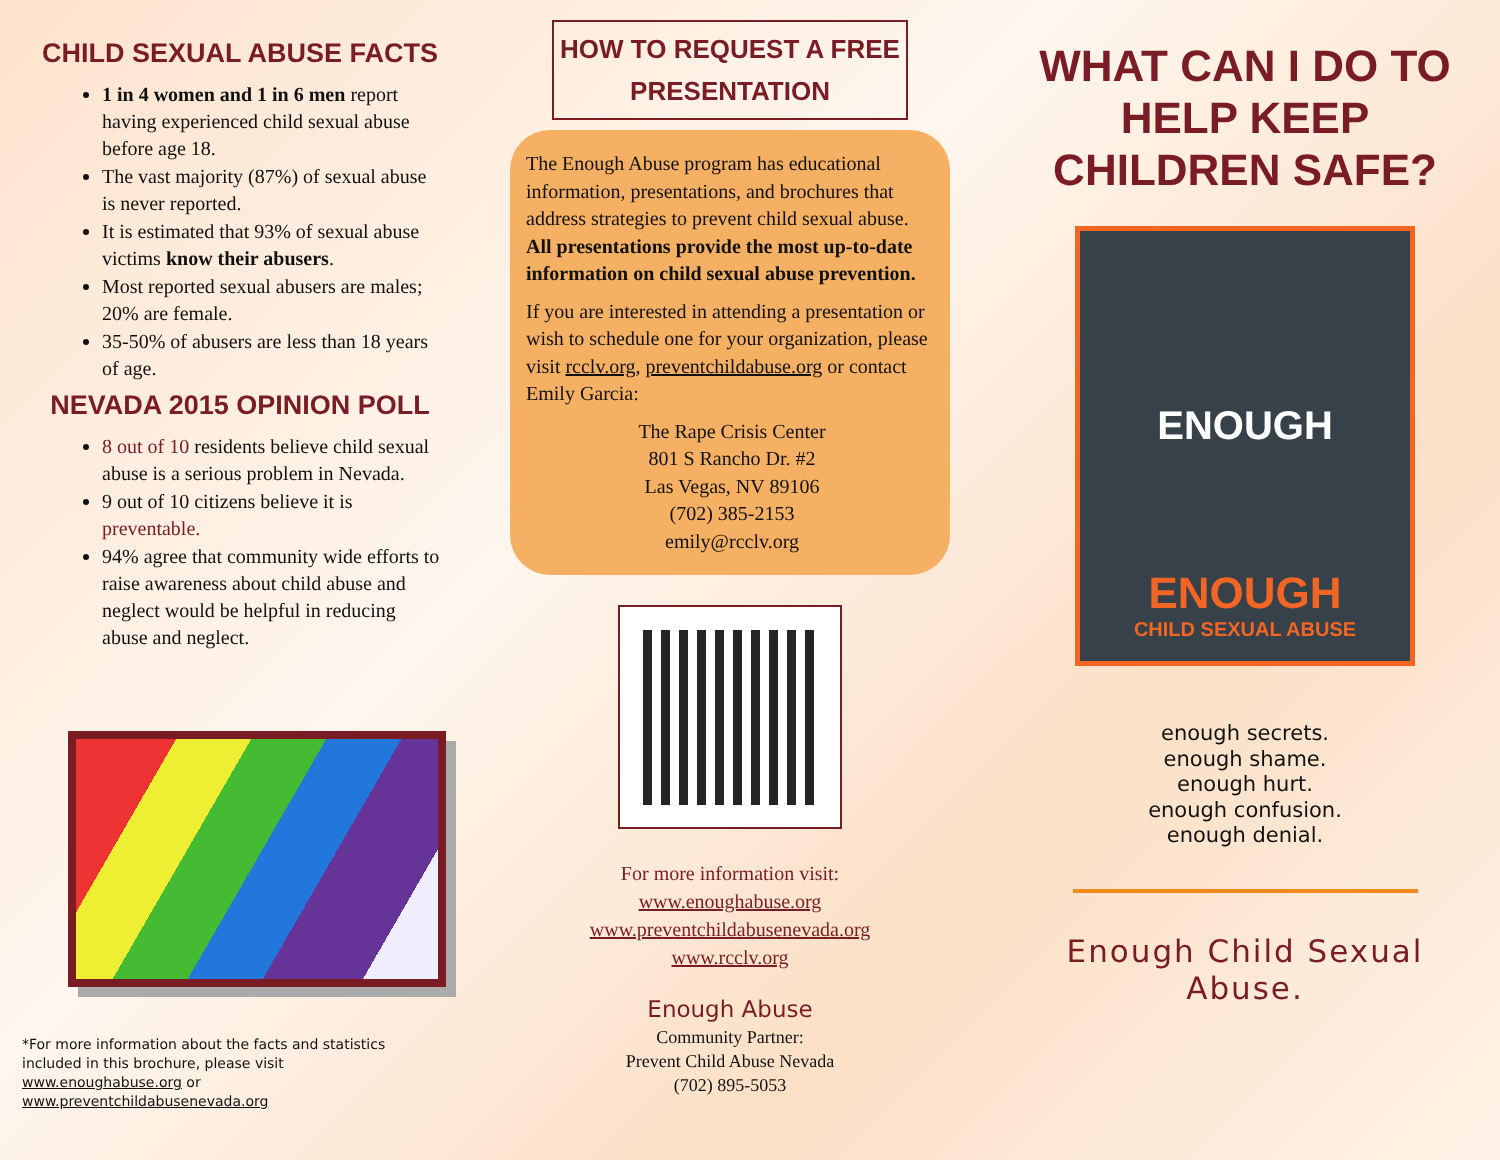CHILD SEXUAL ABUSE FACTS
1 in 4 women and 1 in 6 men report having experienced child sexual abuse before age 18.
The vast majority (87%) of sexual abuse is never reported.
It is estimated that 93% of sexual abuse victims know their abusers.
Most reported sexual abusers are males; 20% are female.
35-50% of abusers are less than 18 years of age.
NEVADA 2015 OPINION POLL
8 out of 10 residents believe child sexual abuse is a serious problem in Nevada.
9 out of 10 citizens believe it is preventable.
94% agree that community wide efforts to raise awareness about child abuse and neglect would be helpful in reducing abuse and neglect.
*For more information about the facts and statistics included in this brochure, please visit www.enoughabuse.org or www.preventchildabusenevada.org
HOW TO REQUEST A FREE PRESENTATION
The Enough Abuse program has educational information, presentations, and brochures that address strategies to prevent child sexual abuse. All presentations provide the most up-to-date information on child sexual abuse prevention.
If you are interested in attending a presentation or wish to schedule one for your organization, please visit rcclv.org, preventchildabuse.org or contact Emily Garcia:
The Rape Crisis Center
801 S Rancho Dr. #2
Las Vegas, NV 89106
(702) 385-2153
emily@rcclv.org
For more information visit:
www.enoughabuse.org
www.preventchildabusenevada.org
www.rcclv.org
Enough Abuse
Community Partner:
Prevent Child Abuse Nevada
(702) 895-5053
WHAT CAN I DO TO HELP KEEP CHILDREN SAFE?
ENOUGH
ENOUGH
CHILD SEXUAL ABUSE
enough secrets.
enough shame.
enough hurt.
enough confusion.
enough denial.
Enough Child Sexual Abuse.